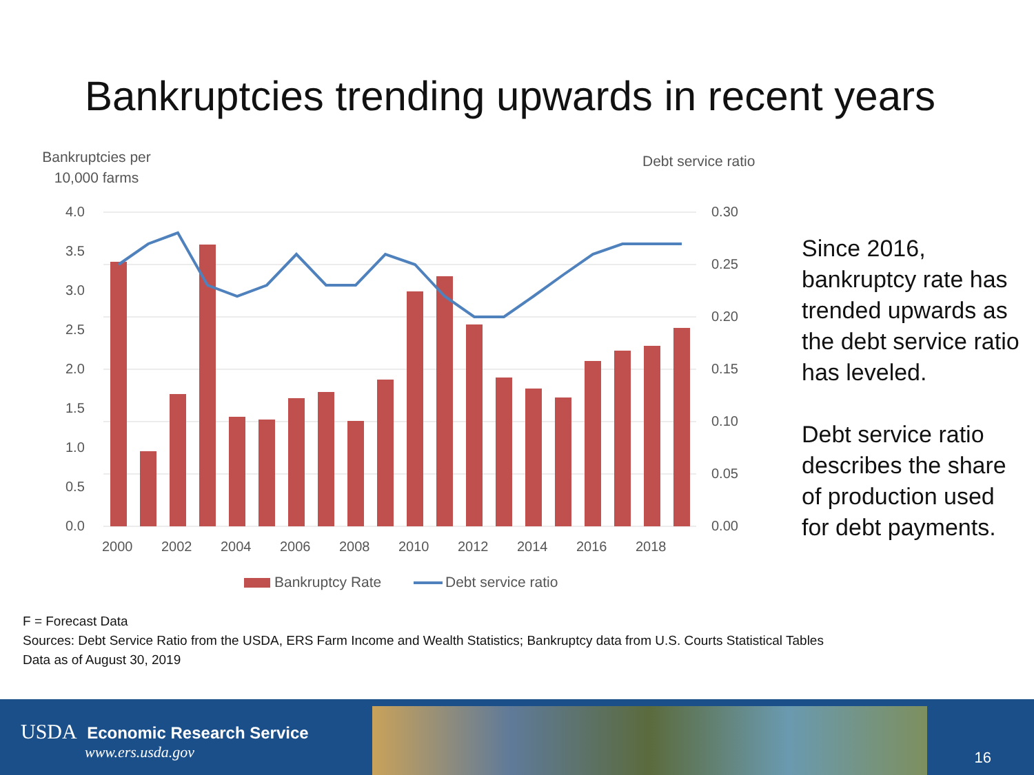Bankruptcies trending upwards in recent years
Bankruptcies per
10,000 farms
Debt service ratio
4.0
3.5
3.0
2.5
2.0
1.5
1.0
0.5
0.0
0.30
0.25
0.20
0.15
0.10
0.05
0.00
2000
2002
2004
2006
2008
2010
2012
2014
2016
2018
Bankruptcy Rate
Debt service ratio
Since 2016, bankruptcy rate has trended upwards as the debt service ratio has leveled.
Debt service ratio describes the share of production used for debt payments.
F = Forecast Data
Sources: Debt Service Ratio from the USDA, ERS Farm Income and Wealth Statistics; Bankruptcy data from U.S. Courts Statistical Tables
Data as of August 30, 2019
USDA Economic Research Service
www.ers.usda.gov
16